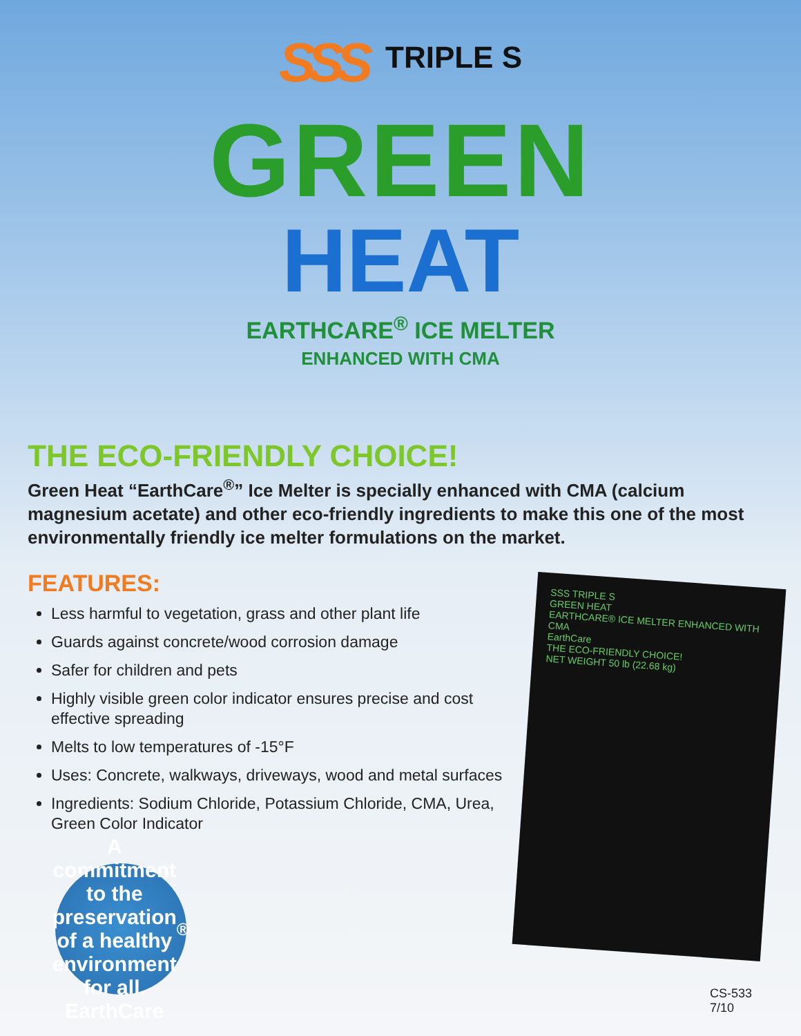SSS TRIPLE S
GREEN
HEAT
EARTHCARE<sup>®</sup> ICE MELTER
ENHANCED WITH CMA
THE ECO-FRIENDLY CHOICE!
Green Heat “EarthCare<sup>®</sup>” Ice Melter is specially enhanced with CMA (calcium magnesium acetate) and other eco-friendly ingredients to make this one of the most environmentally friendly ice melter formulations on the market.
FEATURES:
Less harmful to vegetation, grass and other plant life
Guards against concrete/wood corrosion damage
Safer for children and pets
Highly visible green color indicator ensures precise and cost effective spreading
Melts to low temperatures of -15°F
Uses: Concrete, walkways, driveways, wood and metal surfaces
Ingredients: Sodium Chloride, Potassium Chloride, CMA, Urea, Green Color Indicator
SSS TRIPLE S
GREEN HEAT
EARTHCARE® ICE MELTER ENHANCED WITH CMA
EarthCare
THE ECO-FRIENDLY CHOICE!
NET WEIGHT 50 lb (22.68 kg)
A commitment to the preservation of a healthy environment for all.
EarthCare<sup>®</sup>
CS-533
7/10